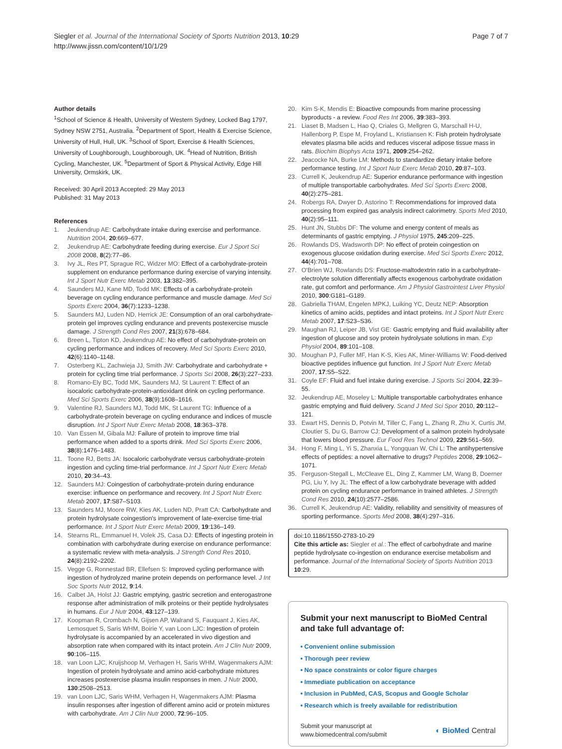Siegler et al. Journal of the International Society of Sports Nutrition 2013, 10:29
http://www.jissn.com/content/10/1/29
Page 7 of 7
Author details
<sup>1</sup> School of Science & Health, University of Western Sydney, Locked Bag 1797, Sydney NSW 2751, Australia. <sup>2</sup>Department of Sport, Health & Exercise Science, University of Hull, Hull, UK. <sup>3</sup>School of Sport, Exercise & Health Sciences, University of Loughborough, Loughborough, UK. <sup>4</sup>Head of Nutrition, British Cycling, Manchester, UK. <sup>5</sup>Department of Sport & Physical Activity, Edge Hill University, Ormskirk, UK.
Received: 30 April 2013 Accepted: 29 May 2013
Published: 31 May 2013
References
1. Jeukendrup AE: Carbohydrate intake during exercise and performance. Nutrition 2004, 20:669–677.
2. Jeukendrup AE: Carbohydrate feeding during exercise. Eur J Sport Sci 2008 2008, 8(2):77–86.
3. Ivy JL, Res PT, Sprague RC, Widzer MO: Effect of a carbohydrate-protein supplement on endurance performance during exercise of varying intensity. Int J Sport Nutr Exerc Metab 2003, 13:382–395.
4. Saunders MJ, Kane MD, Todd MK: Effects of a carbohydrate-protein beverage on cycling endurance performance and muscle damage. Med Sci Sports Exerc 2004, 36(7):1233–1238.
5. Saunders MJ, Luden ND, Herrick JE: Consumption of an oral carbohydrate-protein gel improves cycling endurance and prevents postexercise muscle damage. J Strength Cond Res 2007, 21(3):678–684.
6. Breen L, Tipton KD, Jeukendrup AE: No effect of carbohydrate-protein on cycling performance and indices of recovery. Med Sci Sports Exerc 2010, 42(6):1140–1148.
7. Osterberg KL, Zachwieja JJ, Smith JW: Carbohydrate and carbohydrate + protein for cycling time trial performance. J Sports Sci 2008, 26(3):227–233.
8. Romano-Ely BC, Todd MK, Saunders MJ, St Laurent T: Effect of an isocaloric carbohydrate-protein-antioxidant drink on cycling performance. Med Sci Sports Exerc 2006, 38(9):1608–1616.
9. Valentine RJ, Saunders MJ, Todd MK, St Laurent TG: Influence of a carbohydrate-protein beverage on cycling endurance and indices of muscle disruption. Int J Sport Nutr Exerc Metab 2008, 18:363–378.
10. Van Essen M, Gibala MJ: Failure of protein to improve time trial performance when added to a sports drink. Med Sci Sports Exerc 2006, 38(8):1476–1483.
11. Toone RJ, Betts JA: Isocaloric carbohydrate versus carbohydrate-protein ingestion and cycling time-trial performance. Int J Sport Nutr Exerc Metab 2010, 20:34–43.
12. Saunders MJ: Coingestion of carbohydrate-protein during endurance exercise: influence on performance and recovery. Int J Sport Nutr Exerc Metab 2007, 17:S87–S103.
13. Saunders MJ, Moore RW, Kies AK, Luden ND, Pratt CA: Carbohydrate and protein hydrolysate coingestion's improvement of late-exercise time-trial performance. Int J Sport Nutr Exerc Metab 2009, 19:136–149.
14. Stearns RL, Emmanuel H, Volek JS, Casa DJ: Effects of ingesting protein in combination with carbohydrate during exercise on endurance performance: a systematic review with meta-analysis. J Strength Cond Res 2010, 24(8):2192–2202.
15. Vegge G, Ronnestad BR, Ellefsen S: Improved cycling performance with ingestion of hydrolyzed marine protein depends on performance level. J Int Soc Sports Nutr 2012, 9:14.
16. Calbet JA, Holst JJ: Gastric emptying, gastric secretion and enterogastrone response after administration of milk proteins or their peptide hydrolysates in humans. Eur J Nutr 2004, 43:127–139.
17. Koopman R, Crombach N, Gijsen AP, Walrand S, Fauquant J, Kies AK, Lemosquet S, Saris WHM, Boirie Y, van Loon LJC: Ingestion of protein hydrolysate is accompanied by an accelerated in vivo digestion and absorption rate when compared with its intact protein. Am J Clin Nutr 2009, 90:106–115.
18. van Loon LJC, Kruijshoop M, Verhagen H, Saris WHM, Wagenmakers AJM: Ingestion of protein hydrolysate and amino acid-carbohydrate mixtures increases postexercise plasma insulin responses in men. J Nutr 2000, 130:2508–2513.
19. van Loon LJC, Saris WHM, Verhagen H, Wagenmakers AJM: Plasma insulin responses after ingestion of different amino acid or protein mixtures with carbohydrate. Am J Clin Nutr 2000, 72:96–105.
20. Kim S-K, Mendis E: Bioactive compounds from marine processing byproducts - a review. Food Res Int 2006, 39:383–393.
21. Liaset B, Madsen L, Hao Q, Criales G, Mellgren G, Marschall H-U, Hallenborg P, Espe M, Froyland L, Kristiansen K: Fish protein hydrolysate elevates plasma bile acids and reduces visceral adipose tissue mass in rats. Biochim Biophys Acta 1971, 2009:254–262.
22. Jeacocke NA, Burke LM: Methods to standardize dietary intake before performance testing. Int J Sport Nutr Exerc Metab 2010, 20:87–103.
23. Currell K, Jeukendrup AE: Superior endurance performance with ingestion of multiple transportable carbohydrates. Med Sci Sports Exerc 2008, 40(2):275–281.
24. Robergs RA, Dwyer D, Astorino T: Recommendations for improved data processing from expired gas analysis indirect calorimetry. Sports Med 2010, 40(2):95–111.
25. Hunt JN, Stubbs DF: The volume and energy content of meals as determinants of gastric emptying. J Physiol 1975, 245:209–225.
26. Rowlands DS, Wadsworth DP: No effect of protein coingestion on exogenous glucose oxidation during exercise. Med Sci Sports Exerc 2012, 44(4):701–708.
27. O'Brien WJ, Rowlands DS: Fructose-maltodextrin ratio in a carbohydrate-electrolyte solution differentially affects exogenous carbohydrate oxidation rate, gut comfort and performance. Am J Physiol Gastrointest Liver Physiol 2010, 300:G181–G189.
28. Gabriella THAM, Engelen MPKJ, Luiking YC, Deutz NEP: Absorption kinetics of amino acids, peptides and intact proteins. Int J Sport Nutr Exerc Metab 2007, 17:S23–S36.
29. Maughan RJ, Leiper JB, Vist GE: Gastric emptying and fluid availability after ingestion of glucose and soy protein hydrolysate solutions in man. Exp Physiol 2004, 89:101–108.
30. Moughan PJ, Fuller MF, Han K-S, Kies AK, Miner-Williams W: Food-derived bioactive peptides influence gut function. Int J Sport Nutr Exerc Metab 2007, 17:S5–S22.
31. Coyle EF: Fluid and fuel intake during exercise. J Sports Sci 2004, 22:39–55.
32. Jeukendrup AE, Moseley L: Multiple transportable carbohydrates enhance gastric emptying and fluid delivery. Scand J Med Sci Spor 2010, 20:112–121.
33. Ewart HS, Dennis D, Potvin M, Tiller C, Fang L, Zhang R, Zhu X, Curtis JM, Cloutier S, Du G, Barrow CJ: Development of a salmon protein hydrolysate that lowers blood pressure. Eur Food Res Technol 2009, 229:561–569.
34. Hong F, Ming L, Yi S, Zhanxia L, Yongquan W, Chi L: The antihypertensive effects of peptides: a novel alternative to drugs? Peptides 2008, 29:1062–1071.
35. Ferguson-Stegall L, McCleave EL, Ding Z, Kammer LM, Wang B, Doerner PG, Liu Y, Ivy JL: The effect of a low carbohydrate beverage with added protein on cycling endurance performance in trained athletes. J Strength Cond Res 2010, 24(10):2577–2586.
36. Currell K, Jeukendrup AE: Validity, reliability and sensitivity of measures of sporting performance. Sports Med 2008, 38(4):297–316.
doi:10.1186/1550-2783-10-29
Cite this article as: Siegler et al.: The effect of carbohydrate and marine peptide hydrolysate co-ingestion on endurance exercise metabolism and performance. Journal of the International Society of Sports Nutrition 2013 10:29.
Submit your next manuscript to BioMed Central and take full advantage of:
• Convenient online submission
• Thorough peer review
• No space constraints or color figure charges
• Immediate publication on acceptance
• Inclusion in PubMed, CAS, Scopus and Google Scholar
• Research which is freely available for redistribution
Submit your manuscript at
www.biomedcentral.com/submit
◐ BioMed Central